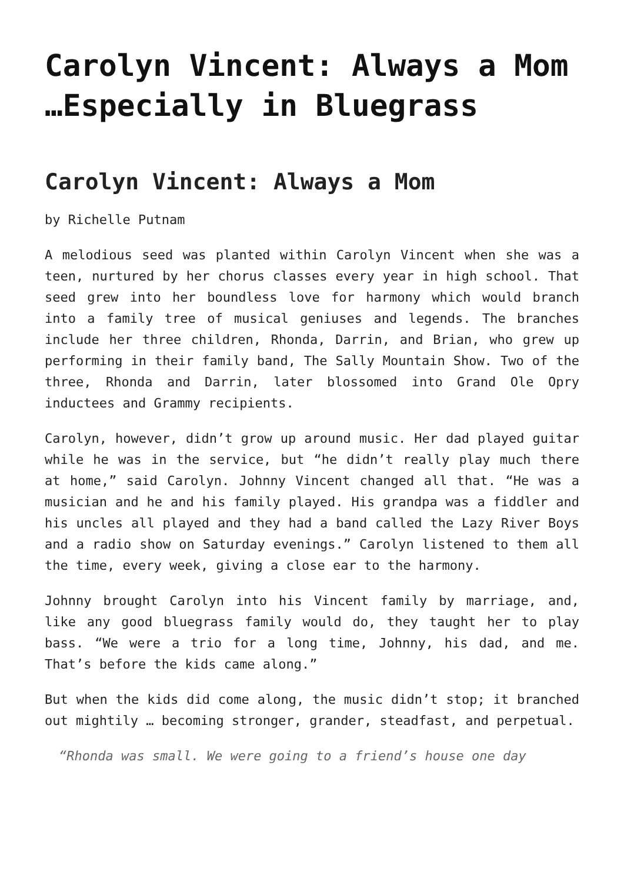Carolyn Vincent: Always a Mom …Especially in Bluegrass
Carolyn Vincent: Always a Mom
by Richelle Putnam
A melodious seed was planted within Carolyn Vincent when she was a teen, nurtured by her chorus classes every year in high school. That seed grew into her boundless love for harmony which would branch into a family tree of musical geniuses and legends. The branches include her three children, Rhonda, Darrin, and Brian, who grew up performing in their family band, The Sally Mountain Show. Two of the three, Rhonda and Darrin, later blossomed into Grand Ole Opry inductees and Grammy recipients.
Carolyn, however, didn’t grow up around music. Her dad played guitar while he was in the service, but “he didn’t really play much there at home,” said Carolyn. Johnny Vincent changed all that. “He was a musician and he and his family played. His grandpa was a fiddler and his uncles all played and they had a band called the Lazy River Boys and a radio show on Saturday evenings.” Carolyn listened to them all the time, every week, giving a close ear to the harmony.
Johnny brought Carolyn into his Vincent family by marriage, and, like any good bluegrass family would do, they taught her to play bass. “We were a trio for a long time, Johnny, his dad, and me. That’s before the kids came along.”
But when the kids did come along, the music didn’t stop; it branched out mightily … becoming stronger, grander, steadfast, and perpetual.
“Rhonda was small. We were going to a friend’s house one day